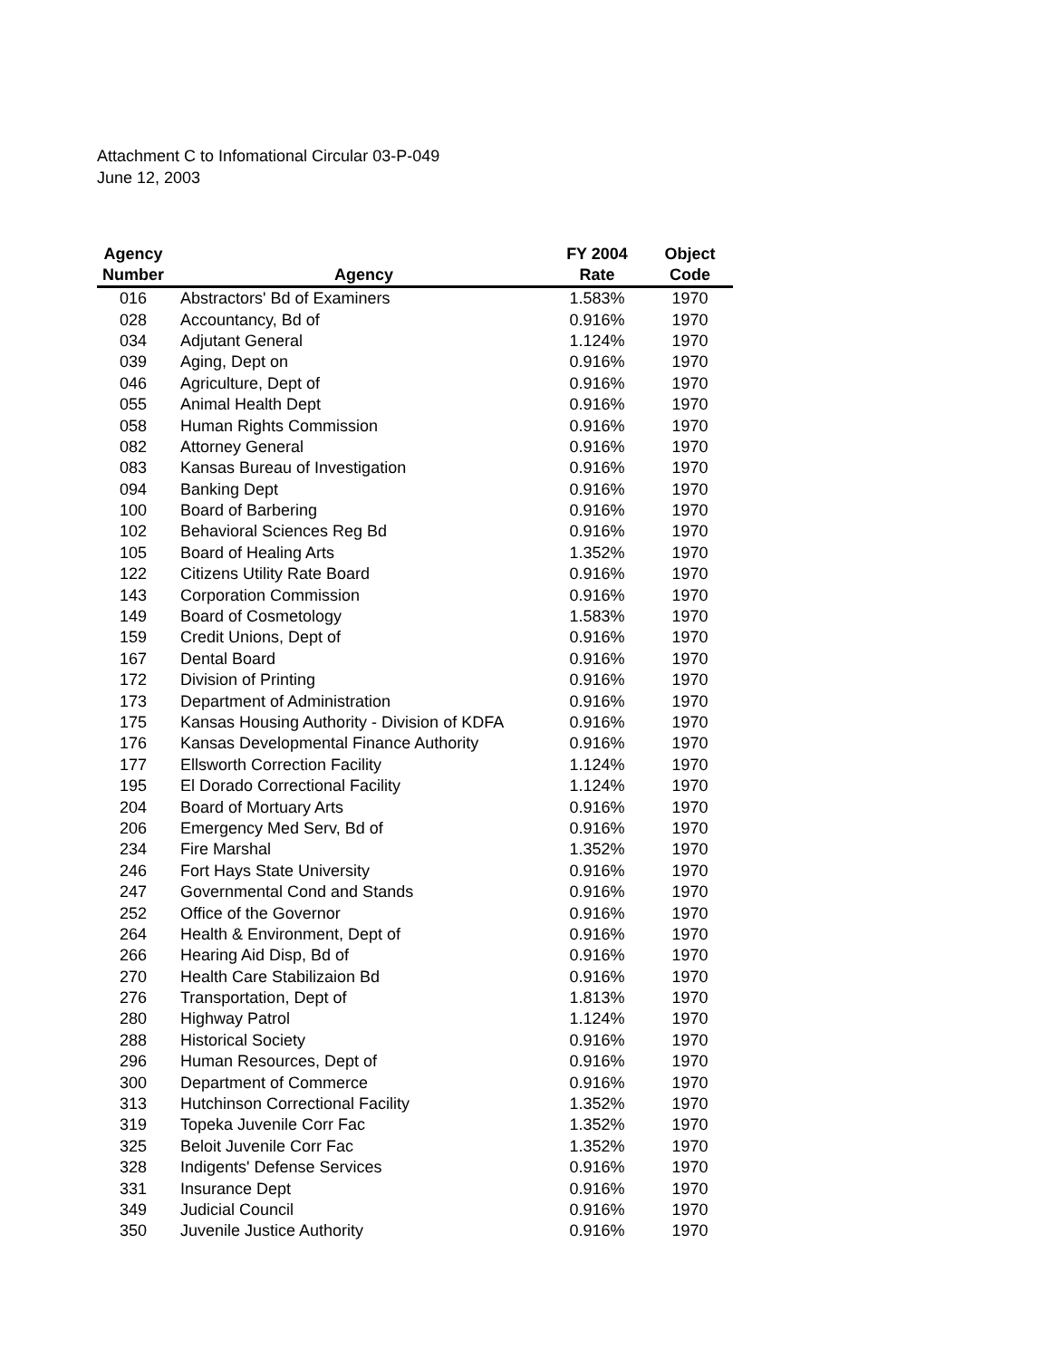Attachment C to Infomational Circular 03-P-049
June 12, 2003
| Agency Number | Agency | FY 2004 Rate | Object Code |
| --- | --- | --- | --- |
| 016 | Abstractors' Bd of Examiners | 1.583% | 1970 |
| 028 | Accountancy, Bd of | 0.916% | 1970 |
| 034 | Adjutant General | 1.124% | 1970 |
| 039 | Aging, Dept on | 0.916% | 1970 |
| 046 | Agriculture, Dept of | 0.916% | 1970 |
| 055 | Animal Health Dept | 0.916% | 1970 |
| 058 | Human Rights Commission | 0.916% | 1970 |
| 082 | Attorney General | 0.916% | 1970 |
| 083 | Kansas Bureau of Investigation | 0.916% | 1970 |
| 094 | Banking Dept | 0.916% | 1970 |
| 100 | Board of Barbering | 0.916% | 1970 |
| 102 | Behavioral Sciences Reg Bd | 0.916% | 1970 |
| 105 | Board of Healing Arts | 1.352% | 1970 |
| 122 | Citizens Utility Rate Board | 0.916% | 1970 |
| 143 | Corporation Commission | 0.916% | 1970 |
| 149 | Board of Cosmetology | 1.583% | 1970 |
| 159 | Credit Unions, Dept of | 0.916% | 1970 |
| 167 | Dental Board | 0.916% | 1970 |
| 172 | Division of Printing | 0.916% | 1970 |
| 173 | Department of Administration | 0.916% | 1970 |
| 175 | Kansas Housing Authority - Division of KDFA | 0.916% | 1970 |
| 176 | Kansas Developmental Finance Authority | 0.916% | 1970 |
| 177 | Ellsworth Correction Facility | 1.124% | 1970 |
| 195 | El Dorado Correctional Facility | 1.124% | 1970 |
| 204 | Board of Mortuary Arts | 0.916% | 1970 |
| 206 | Emergency Med Serv, Bd of | 0.916% | 1970 |
| 234 | Fire Marshal | 1.352% | 1970 |
| 246 | Fort Hays State University | 0.916% | 1970 |
| 247 | Governmental Cond and Stands | 0.916% | 1970 |
| 252 | Office of the Governor | 0.916% | 1970 |
| 264 | Health & Environment, Dept of | 0.916% | 1970 |
| 266 | Hearing Aid Disp, Bd of | 0.916% | 1970 |
| 270 | Health Care Stabilizaion Bd | 0.916% | 1970 |
| 276 | Transportation, Dept of | 1.813% | 1970 |
| 280 | Highway Patrol | 1.124% | 1970 |
| 288 | Historical Society | 0.916% | 1970 |
| 296 | Human Resources, Dept of | 0.916% | 1970 |
| 300 | Department of Commerce | 0.916% | 1970 |
| 313 | Hutchinson Correctional Facility | 1.352% | 1970 |
| 319 | Topeka Juvenile Corr Fac | 1.352% | 1970 |
| 325 | Beloit Juvenile Corr Fac | 1.352% | 1970 |
| 328 | Indigents' Defense Services | 0.916% | 1970 |
| 331 | Insurance Dept | 0.916% | 1970 |
| 349 | Judicial Council | 0.916% | 1970 |
| 350 | Juvenile Justice Authority | 0.916% | 1970 |